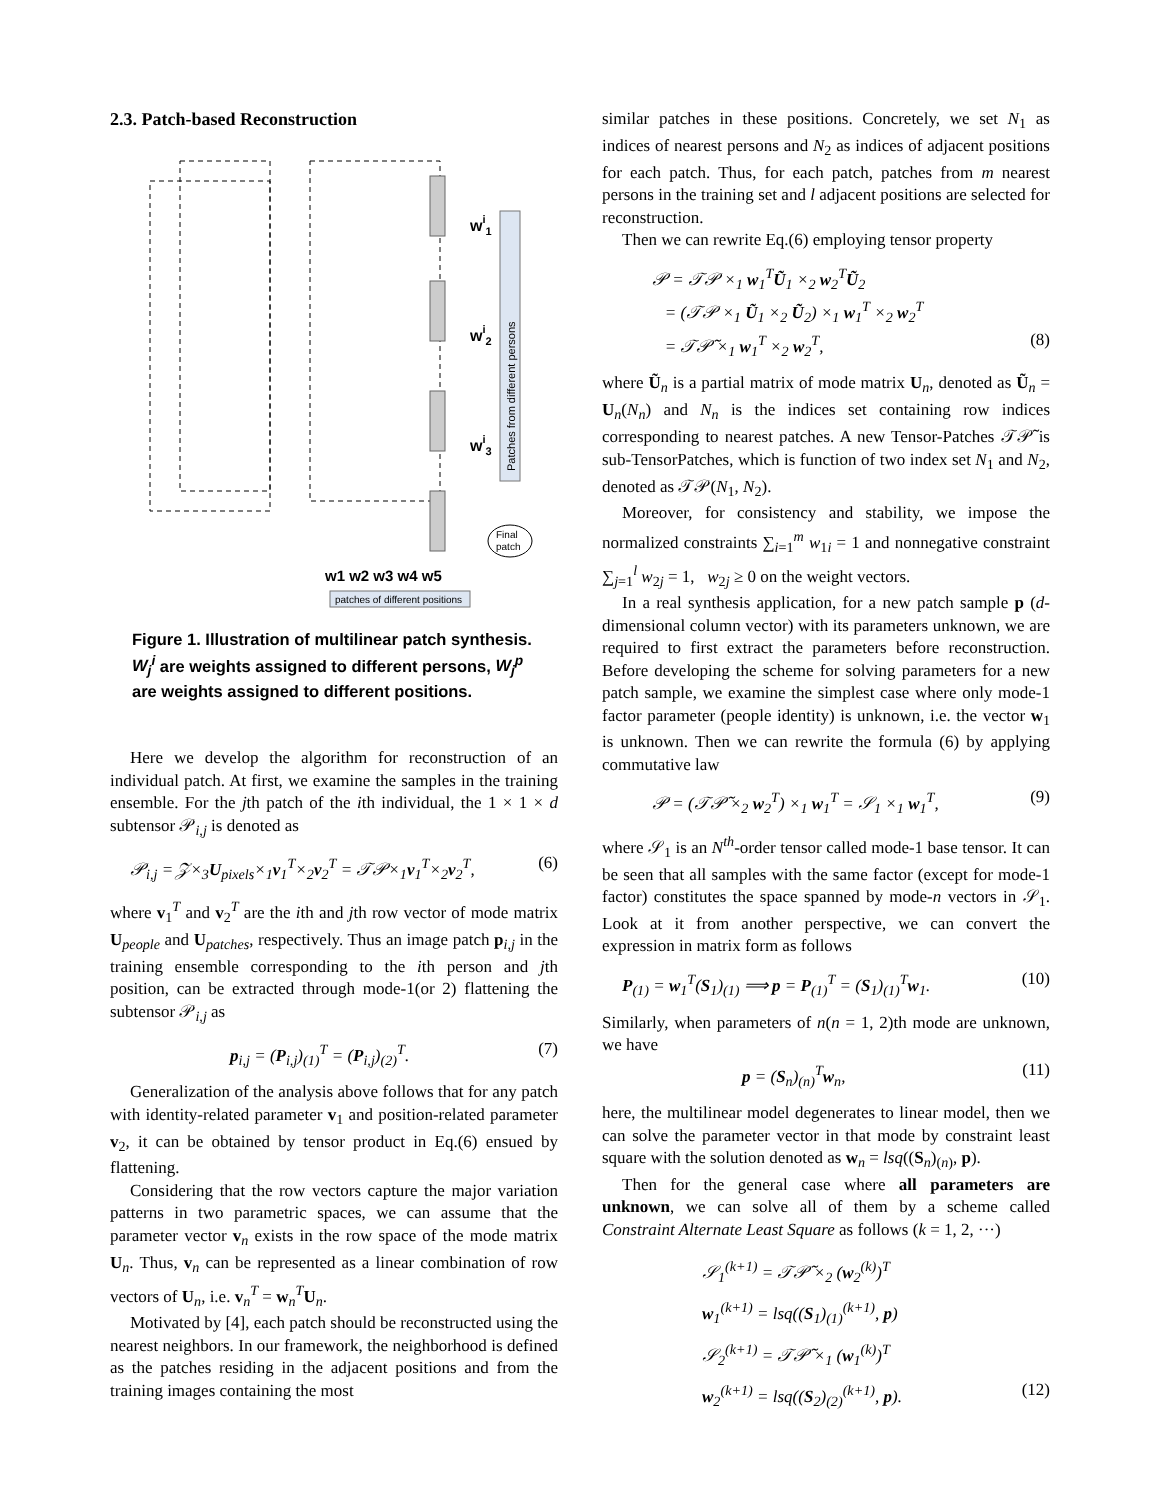2.3. Patch-based Reconstruction
wi1
wi2
wi3
Patches from different persons
Final
patch
w1 w2 w3 w4 w5
patches of different positions
Figure 1. Illustration of multilinear patch synthesis. W<sub>j</sub><sup>i</sup> are weights assigned to different persons, W<sub>j</sub><sup>p</sup> are weights assigned to different positions.
Here we develop the algorithm for reconstruction of an individual patch. At first, we examine the samples in the training ensemble. For the jth patch of the ith individual, the 1 × 1 × d subtensor 𝒫<sub>i,j</sub> is denoted as
𝒫<sub>i,j</sub> = 𝒵×<sub>3</sub>U<sub>pixels</sub>×<sub>1</sub>v<sub>1</sub><sup>T</sup>×<sub>2</sub>v<sub>2</sub><sup>T</sup> = 𝒯𝒫×<sub>1</sub>v<sub>1</sub><sup>T</sup>×<sub>2</sub>v<sub>2</sub><sup>T</sup>, (6)
where v<sub>1</sub><sup>T</sup> and v<sub>2</sub><sup>T</sup> are the ith and jth row vector of mode matrix U<sub>people</sub> and U<sub>patches</sub>, respectively. Thus an image patch p<sub>i,j</sub> in the training ensemble corresponding to the ith person and jth position, can be extracted through mode-1(or 2) flattening the subtensor 𝒫<sub>i,j</sub> as
p<sub>i,j</sub> = (P<sub>i,j</sub>)<sub>(1)</sub><sup>T</sup> = (P<sub>i,j</sub>)<sub>(2)</sub><sup>T</sup>. (7)
Generalization of the analysis above follows that for any patch with identity-related parameter v<sub>1</sub> and position-related parameter v<sub>2</sub>, it can be obtained by tensor product in Eq.(6) ensued by flattening.
Considering that the row vectors capture the major variation patterns in two parametric spaces, we can assume that the parameter vector v<sub>n</sub> exists in the row space of the mode matrix U<sub>n</sub>. Thus, v<sub>n</sub> can be represented as a linear combination of row vectors of U<sub>n</sub>, i.e. v<sub>n</sub><sup>T</sup> = w<sub>n</sub><sup>T</sup>U<sub>n</sub>.
Motivated by [4], each patch should be reconstructed using the nearest neighbors. In our framework, the neighborhood is defined as the patches residing in the adjacent positions and from the training images containing the most
similar patches in these positions. Concretely, we set N<sub>1</sub> as indices of nearest persons and N<sub>2</sub> as indices of adjacent positions for each patch. Thus, for each patch, patches from m nearest persons in the training set and l adjacent positions are selected for reconstruction.
Then we can rewrite Eq.(6) employing tensor property
𝒫 = 𝒯𝒫 ×<sub>1</sub> w<sub>1</sub><sup>T</sup>Ũ<sub>1</sub> ×<sub>2</sub> w<sub>2</sub><sup>T</sup>Ũ<sub>2</sub>
= (𝒯𝒫 ×<sub>1</sub> Ũ<sub>1</sub> ×<sub>2</sub> Ũ<sub>2</sub>) ×<sub>1</sub> w<sub>1</sub><sup>T</sup> ×<sub>2</sub> w<sub>2</sub><sup>T</sup>
= 𝒯𝒫̃ ×<sub>1</sub> w<sub>1</sub><sup>T</sup> ×<sub>2</sub> w<sub>2</sub><sup>T</sup>, (8)
where Ũ<sub>n</sub> is a partial matrix of mode matrix U<sub>n</sub>, denoted as Ũ<sub>n</sub> = U<sub>n</sub>(N<sub>n</sub>) and N<sub>n</sub> is the indices set containing row indices corresponding to nearest patches. A new Tensor-Patches 𝒯𝒫̃ is sub-TensorPatches, which is function of two index set N<sub>1</sub> and N<sub>2</sub>, denoted as 𝒯𝒫(N<sub>1</sub>, N<sub>2</sub>).
Moreover, for consistency and stability, we impose the normalized constraints ∑<sub>i=1</sub><sup>m</sup> w<sub>1i</sub> = 1 and nonnegative constraint ∑<sub>j=1</sub><sup>l</sup> w<sub>2j</sub> = 1, w<sub>2j</sub> ≥ 0 on the weight vectors.
In a real synthesis application, for a new patch sample p (d-dimensional column vector) with its parameters unknown, we are required to first extract the parameters before reconstruction. Before developing the scheme for solving parameters for a new patch sample, we examine the simplest case where only mode-1 factor parameter (people identity) is unknown, i.e. the vector w<sub>1</sub> is unknown. Then we can rewrite the formula (6) by applying commutative law
𝒫 = (𝒯𝒫̃ ×<sub>2</sub> w<sub>2</sub><sup>T</sup>) ×<sub>1</sub> w<sub>1</sub><sup>T</sup> = 𝒮<sub>1</sub> ×<sub>1</sub> w<sub>1</sub><sup>T</sup>, (9)
where 𝒮<sub>1</sub> is an N<sup>th</sup>-order tensor called mode-1 base tensor. It can be seen that all samples with the same factor (except for mode-1 factor) constitutes the space spanned by mode-n vectors in 𝒮<sub>1</sub>. Look at it from another perspective, we can convert the expression in matrix form as follows
P<sub>(1)</sub> = w<sub>1</sub><sup>T</sup>(S<sub>1</sub>)<sub>(1)</sub> ⟹ p = P<sub>(1)</sub><sup>T</sup> = (S<sub>1</sub>)<sub>(1)</sub><sup>T</sup>w<sub>1</sub>. (10)
Similarly, when parameters of n(n = 1, 2)th mode are unknown, we have
p = (S<sub>n</sub>)<sub>(n)</sub><sup>T</sup>w<sub>n</sub>, (11)
here, the multilinear model degenerates to linear model, then we can solve the parameter vector in that mode by constraint least square with the solution denoted as w<sub>n</sub> = lsq((S<sub>n</sub>)<sub>(n)</sub>, p).
Then for the general case where all parameters are unknown, we can solve all of them by a scheme called Constraint Alternate Least Square as follows (k = 1, 2, ···)
𝒮<sub>1</sub><sup>(k+1)</sup> = 𝒯𝒫̃ ×<sub>2</sub> (w<sub>2</sub><sup>(k)</sup>)<sup>T</sup>
w<sub>1</sub><sup>(k+1)</sup> = lsq((S<sub>1</sub>)<sub>(1)</sub><sup>(k+1)</sup>, p)
𝒮<sub>2</sub><sup>(k+1)</sup> = 𝒯𝒫̃ ×<sub>1</sub> (w<sub>1</sub><sup>(k)</sup>)<sup>T</sup>
w<sub>2</sub><sup>(k+1)</sup> = lsq((S<sub>2</sub>)<sub>(2)</sub><sup>(k+1)</sup>, p). (12)